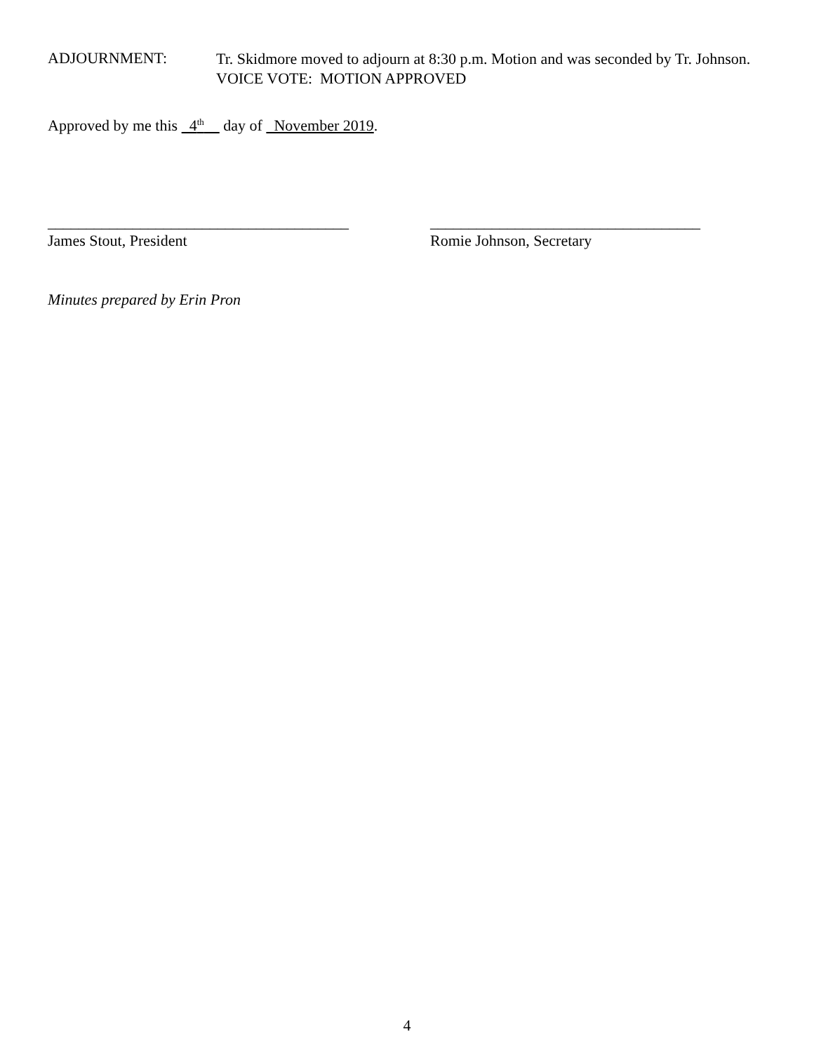ADJOURNMENT:
Tr. Skidmore moved to adjourn at 8:30 p.m. Motion and was seconded by Tr. Johnson.
VOICE VOTE: MOTION APPROVED
Approved by me this 4<sup>th</sup> day of November 2019.
_______________________________________
James Stout, President
___________________________________
Romie Johnson, Secretary
Minutes prepared by Erin Pron
4